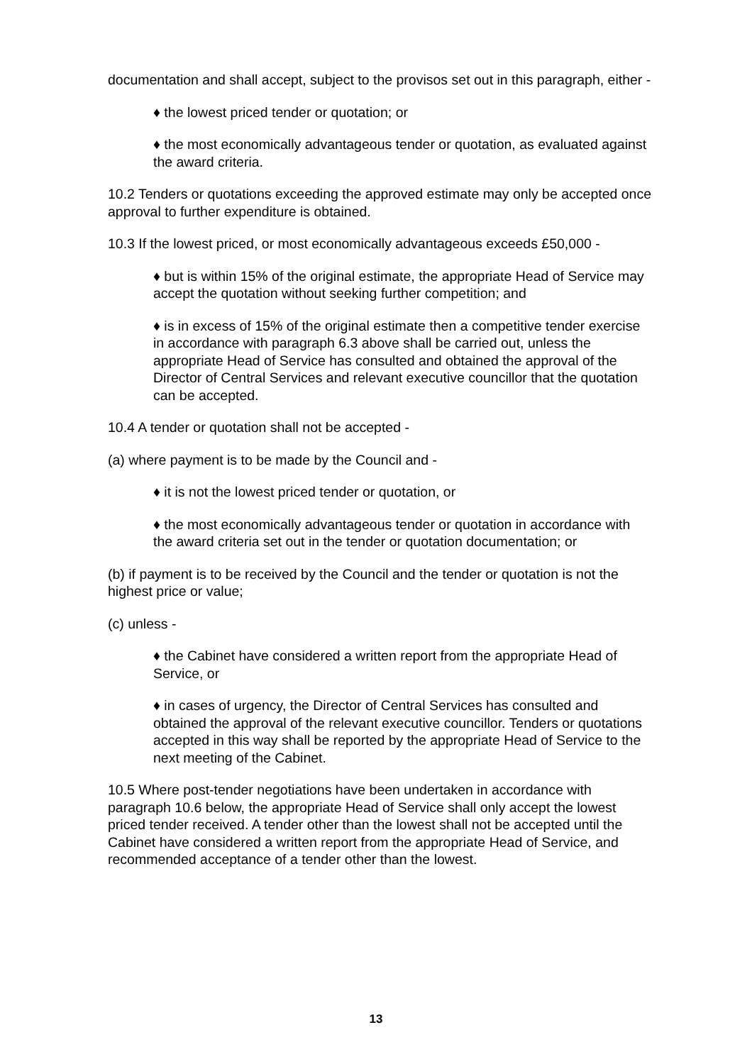documentation and shall accept, subject to the provisos set out in this paragraph, either -
♦ the lowest priced tender or quotation; or
♦ the most economically advantageous tender or quotation, as evaluated against the award criteria.
10.2 Tenders or quotations exceeding the approved estimate may only be accepted once approval to further expenditure is obtained.
10.3 If the lowest priced, or most economically advantageous exceeds £50,000 -
♦ but is within 15% of the original estimate, the appropriate Head of Service may accept the quotation without seeking further competition; and
♦ is in excess of 15% of the original estimate then a competitive tender exercise in accordance with paragraph 6.3 above shall be carried out, unless the appropriate Head of Service has consulted and obtained the approval of the Director of Central Services and relevant executive councillor that the quotation can be accepted.
10.4 A tender or quotation shall not be accepted -
(a) where payment is to be made by the Council and -
♦ it is not the lowest priced tender or quotation, or
♦ the most economically advantageous tender or quotation in accordance with the award criteria set out in the tender or quotation documentation; or
(b) if payment is to be received by the Council and the tender or quotation is not the highest price or value;
(c) unless -
♦ the Cabinet have considered a written report from the appropriate Head of Service, or
♦ in cases of urgency, the Director of Central Services has consulted and obtained the approval of the relevant executive councillor. Tenders or quotations accepted in this way shall be reported by the appropriate Head of Service to the next meeting of the Cabinet.
10.5 Where post-tender negotiations have been undertaken in accordance with paragraph 10.6 below, the appropriate Head of Service shall only accept the lowest priced tender received. A tender other than the lowest shall not be accepted until the Cabinet have considered a written report from the appropriate Head of Service, and recommended acceptance of a tender other than the lowest.
13